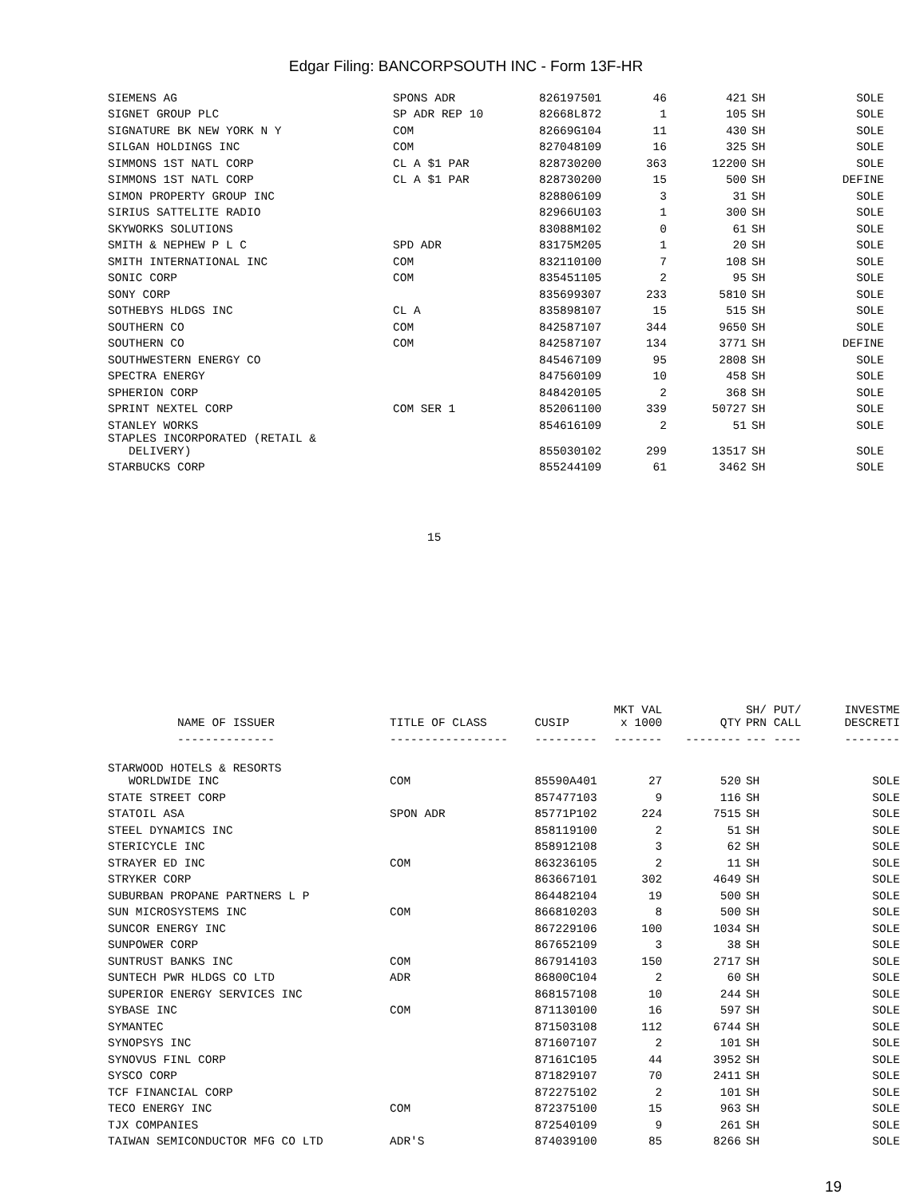Edgar Filing: BANCORPSOUTH INC - Form 13F-HR
| SIEMENS AG | SPONS ADR | 826197501 | 46 | 421 | SH | SOLE |
| SIGNET GROUP PLC | SP ADR REP 10 | 82668L872 | 1 | 105 | SH | SOLE |
| SIGNATURE BK NEW YORK N Y | COM | 82669G104 | 11 | 430 | SH | SOLE |
| SILGAN HOLDINGS INC | COM | 827048109 | 16 | 325 | SH | SOLE |
| SIMMONS 1ST NATL CORP | CL A $1 PAR | 828730200 | 363 | 12200 | SH | SOLE |
| SIMMONS 1ST NATL CORP | CL A $1 PAR | 828730200 | 15 | 500 | SH | DEFINE |
| SIMON PROPERTY GROUP INC | | 828806109 | 3 | 31 | SH | SOLE |
| SIRIUS SATTELITE RADIO | | 82966U103 | 1 | 300 | SH | SOLE |
| SKYWORKS SOLUTIONS | | 83088M102 | 0 | 61 | SH | SOLE |
| SMITH & NEPHEW P L C | SPD ADR | 83175M205 | 1 | 20 | SH | SOLE |
| SMITH INTERNATIONAL INC | COM | 832110100 | 7 | 108 | SH | SOLE |
| SONIC CORP | COM | 835451105 | 2 | 95 | SH | SOLE |
| SONY CORP | | 835699307 | 233 | 5810 | SH | SOLE |
| SOTHEBYS HLDGS INC | CL A | 835898107 | 15 | 515 | SH | SOLE |
| SOUTHERN CO | COM | 842587107 | 344 | 9650 | SH | SOLE |
| SOUTHERN CO | COM | 842587107 | 134 | 3771 | SH | DEFINE |
| SOUTHWESTERN ENERGY CO | | 845467109 | 95 | 2808 | SH | SOLE |
| SPECTRA ENERGY | | 847560109 | 10 | 458 | SH | SOLE |
| SPHERION CORP | | 848420105 | 2 | 368 | SH | SOLE |
| SPRINT NEXTEL CORP | COM SER 1 | 852061100 | 339 | 50727 | SH | SOLE |
| STANLEY WORKS | | 854616109 | 2 | 51 | SH | SOLE |
| STAPLES INCORPORATED (RETAIL & DELIVERY) | | 855030102 | 299 | 13517 | SH | SOLE |
| STARBUCKS CORP | | 855244109 | 61 | 3462 | SH | SOLE |
15
| NAME OF ISSUER | TITLE OF CLASS | CUSIP | MKT VAL x 1000 | QTY | SH/ PUT/ PRN CALL | INVESTME DESCRETI |
| --- | --- | --- | --- | --- | --- | --- |
| -------------- | ----------------- | --------- | ------- | -------- | --- ---- | -------- |
| STARWOOD HOTELS & RESORTS WORLDWIDE INC | COM | 85590A401 | 27 | 520 | SH | SOLE |
| STATE STREET CORP | | 857477103 | 9 | 116 | SH | SOLE |
| STATOIL ASA | SPON ADR | 85771P102 | 224 | 7515 | SH | SOLE |
| STEEL DYNAMICS INC | | 858119100 | 2 | 51 | SH | SOLE |
| STERICYCLE INC | | 858912108 | 3 | 62 | SH | SOLE |
| STRAYER ED INC | COM | 863236105 | 2 | 11 | SH | SOLE |
| STRYKER CORP | | 863667101 | 302 | 4649 | SH | SOLE |
| SUBURBAN PROPANE PARTNERS L P | | 864482104 | 19 | 500 | SH | SOLE |
| SUN MICROSYSTEMS INC | COM | 866810203 | 8 | 500 | SH | SOLE |
| SUNCOR ENERGY INC | | 867229106 | 100 | 1034 | SH | SOLE |
| SUNPOWER CORP | | 867652109 | 3 | 38 | SH | SOLE |
| SUNTRUST BANKS INC | COM | 867914103 | 150 | 2717 | SH | SOLE |
| SUNTECH PWR HLDGS CO LTD | ADR | 86800C104 | 2 | 60 | SH | SOLE |
| SUPERIOR ENERGY SERVICES INC | | 868157108 | 10 | 244 | SH | SOLE |
| SYBASE INC | COM | 871130100 | 16 | 597 | SH | SOLE |
| SYMANTEC | | 871503108 | 112 | 6744 | SH | SOLE |
| SYNOPSYS INC | | 871607107 | 2 | 101 | SH | SOLE |
| SYNOVUS FINL CORP | | 87161C105 | 44 | 3952 | SH | SOLE |
| SYSCO CORP | | 871829107 | 70 | 2411 | SH | SOLE |
| TCF FINANCIAL CORP | | 872275102 | 2 | 101 | SH | SOLE |
| TECO ENERGY INC | COM | 872375100 | 15 | 963 | SH | SOLE |
| TJX COMPANIES | | 872540109 | 9 | 261 | SH | SOLE |
| TAIWAN SEMICONDUCTOR MFG CO LTD | ADR'S | 874039100 | 85 | 8266 | SH | SOLE |
19